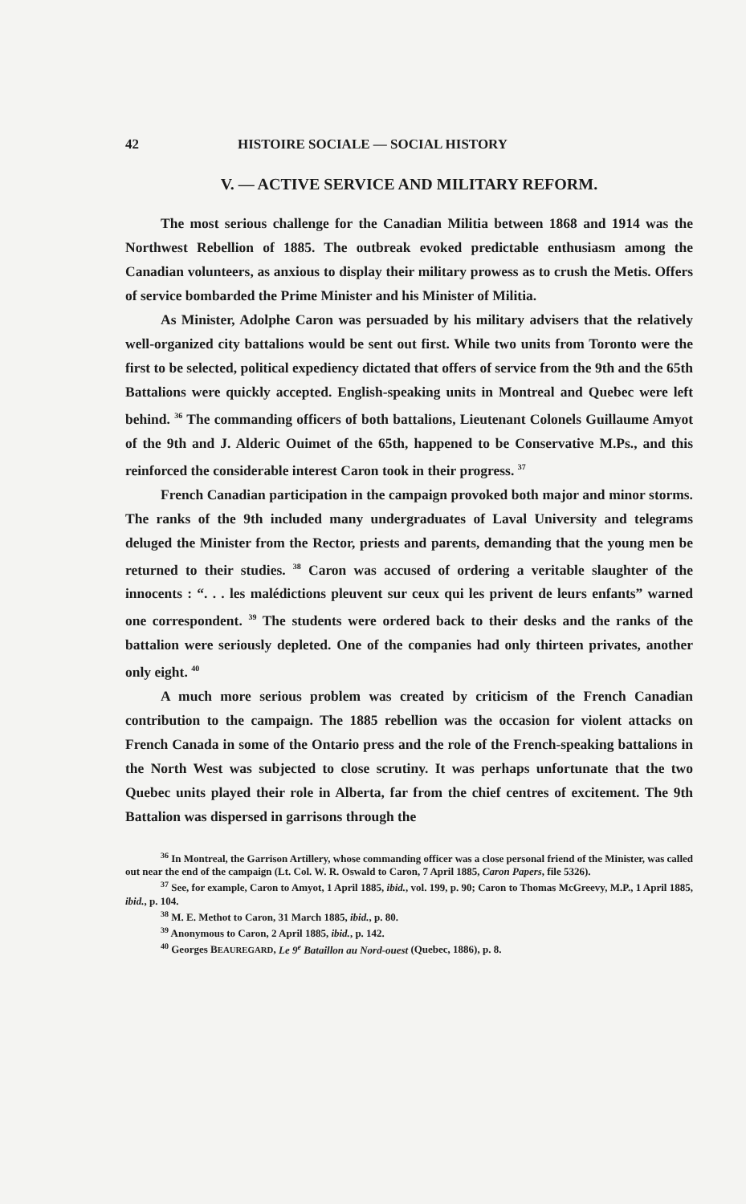42 HISTOIRE SOCIALE — SOCIAL HISTORY
V. — ACTIVE SERVICE AND MILITARY REFORM.
The most serious challenge for the Canadian Militia between 1868 and 1914 was the Northwest Rebellion of 1885. The outbreak evoked predictable enthusiasm among the Canadian volunteers, as anxious to display their military prowess as to crush the Metis. Offers of service bombarded the Prime Minister and his Minister of Militia.
As Minister, Adolphe Caron was persuaded by his military advisers that the relatively well-organized city battalions would be sent out first. While two units from Toronto were the first to be selected, political expediency dictated that offers of service from the 9th and the 65th Battalions were quickly accepted. English-speaking units in Montreal and Quebec were left behind. <sup>36</sup> The commanding officers of both battalions, Lieutenant Colonels Guillaume Amyot of the 9th and J. Alderic Ouimet of the 65th, happened to be Conservative M.Ps., and this reinforced the considerable interest Caron took in their progress. <sup>37</sup>
French Canadian participation in the campaign provoked both major and minor storms. The ranks of the 9th included many undergraduates of Laval University and telegrams deluged the Minister from the Rector, priests and parents, demanding that the young men be returned to their studies. <sup>38</sup> Caron was accused of ordering a veritable slaughter of the innocents : “. . . les malédictions pleuvent sur ceux qui les privent de leurs enfants” warned one correspondent. <sup>39</sup> The students were ordered back to their desks and the ranks of the battalion were seriously depleted. One of the companies had only thirteen privates, another only eight. <sup>40</sup>
A much more serious problem was created by criticism of the French Canadian contribution to the campaign. The 1885 rebellion was the occasion for violent attacks on French Canada in some of the Ontario press and the role of the French-speaking battalions in the North West was subjected to close scrutiny. It was perhaps unfortunate that the two Quebec units played their role in Alberta, far from the chief centres of excitement. The 9th Battalion was dispersed in garrisons through the
<sup>36</sup> In Montreal, the Garrison Artillery, whose commanding officer was a close personal friend of the Minister, was called out near the end of the campaign (Lt. Col. W. R. Oswald to Caron, 7 April 1885, Caron Papers, file 5326).
<sup>37</sup> See, for example, Caron to Amyot, 1 April 1885, ibid., vol. 199, p. 90; Caron to Thomas McGreevy, M.P., 1 April 1885, ibid., p. 104.
<sup>38</sup> M. E. Methot to Caron, 31 March 1885, ibid., p. 80.
<sup>39</sup> Anonymous to Caron, 2 April 1885, ibid., p. 142.
<sup>40</sup> Georges BEAUREGARD, Le 9<sup>e</sup> Bataillon au Nord-ouest (Quebec, 1886), p. 8.